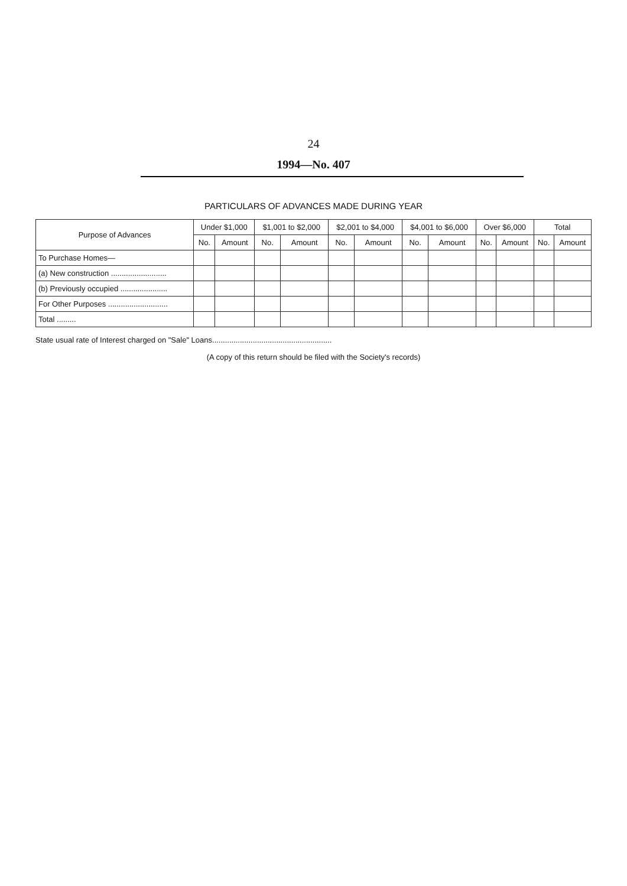24
1994—No. 407
PARTICULARS OF ADVANCES MADE DURING YEAR
| Purpose of Advances | Under $1,000 | | $1,001 to $2,000 | | $2,001 to $4,000 | | $4,001 to $6,000 | | Over $6,000 | | Total | |
| --- | --- | --- | --- | --- | --- | --- | --- | --- | --- | --- | --- | --- |
| | No. | Amount | No. | Amount | No. | Amount | No. | Amount | No. | Amount | No. | Amount |
| To Purchase Homes— | | | | | | | | | | | | |
| (a) New construction .......................... | | | | | | | | | | | | |
| (b) Previously occupied ...................... | | | | | | | | | | | | |
| For Other Purposes ............................ | | | | | | | | | | | | |
| Total ......... | | | | | | | | | | | | |
State usual rate of Interest charged on "Sale" Loans........................................................
(A copy of this return should be filed with the Society's records)